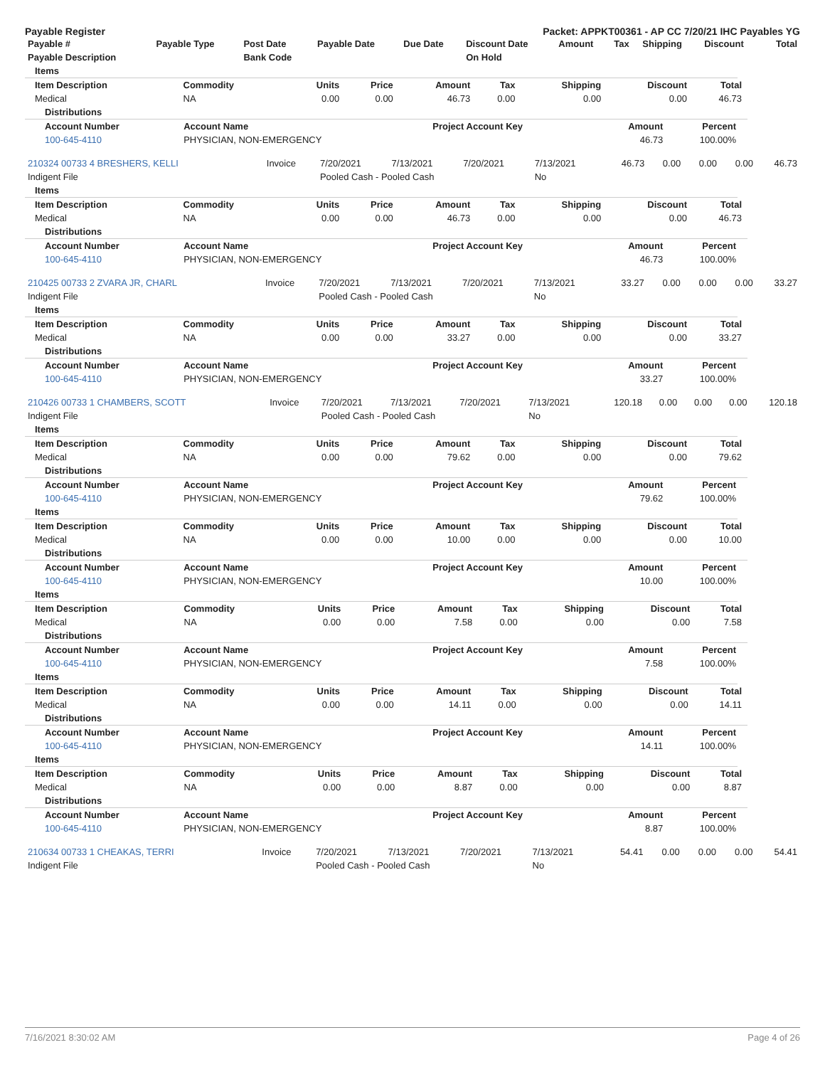Payable Register Packet: APPKT00361 - AP CC 7/20/21 IHC Payables YG
| Payable # | Payable Type | Post Date | Payable Date | Due Date | Discount Date | Amount | Tax | Shipping | Discount | Total |
| --- | --- | --- | --- | --- | --- | --- | --- | --- | --- | --- |
| Payable Description | | Bank Code | | | On Hold | | | | | |
Items
| Item Description | Commodity | Units | Price | Amount | Tax | Shipping | Discount | Total |
| --- | --- | --- | --- | --- | --- | --- | --- | --- |
| Medical | NA | 0.00 | 0.00 | 46.73 | 0.00 | 0.00 | 0.00 | 46.73 |
Distributions
| Account Number | Account Name | Project Account Key | Amount | Percent |
| --- | --- | --- | --- | --- |
| 100-645-4110 | PHYSICIAN, NON-EMERGENCY | | 46.73 | 100.00% |
| 210324 00733 4 BRESHERS, KELLI | Invoice | 7/20/2021 | 7/13/2021 | 7/20/2021 | 7/13/2021 | 46.73 | 0.00 | 0.00 | 0.00 | 46.73 |
| Indigent File | | Pooled Cash - Pooled Cash | | | No | | | | | |
Items
| Item Description | Commodity | Units | Price | Amount | Tax | Shipping | Discount | Total |
| --- | --- | --- | --- | --- | --- | --- | --- | --- |
| Medical | NA | 0.00 | 0.00 | 46.73 | 0.00 | 0.00 | 0.00 | 46.73 |
Distributions
| Account Number | Account Name | Project Account Key | Amount | Percent |
| --- | --- | --- | --- | --- |
| 100-645-4110 | PHYSICIAN, NON-EMERGENCY | | 46.73 | 100.00% |
| 210425 00733 2 ZVARA JR, CHARL | Invoice | 7/20/2021 | 7/13/2021 | 7/20/2021 | 7/13/2021 | 33.27 | 0.00 | 0.00 | 0.00 | 33.27 |
| Indigent File | | Pooled Cash - Pooled Cash | | | No | | | | | |
Items
| Item Description | Commodity | Units | Price | Amount | Tax | Shipping | Discount | Total |
| --- | --- | --- | --- | --- | --- | --- | --- | --- |
| Medical | NA | 0.00 | 0.00 | 33.27 | 0.00 | 0.00 | 0.00 | 33.27 |
Distributions
| Account Number | Account Name | Project Account Key | Amount | Percent |
| --- | --- | --- | --- | --- |
| 100-645-4110 | PHYSICIAN, NON-EMERGENCY | | 33.27 | 100.00% |
| 210426 00733 1 CHAMBERS, SCOTT | Invoice | 7/20/2021 | 7/13/2021 | 7/20/2021 | 7/13/2021 | 120.18 | 0.00 | 0.00 | 0.00 | 120.18 |
| Indigent File | | Pooled Cash - Pooled Cash | | | No | | | | | |
Items
| Item Description | Commodity | Units | Price | Amount | Tax | Shipping | Discount | Total |
| --- | --- | --- | --- | --- | --- | --- | --- | --- |
| Medical | NA | 0.00 | 0.00 | 79.62 | 0.00 | 0.00 | 0.00 | 79.62 |
Distributions
| Account Number | Account Name | Project Account Key | Amount | Percent |
| --- | --- | --- | --- | --- |
| 100-645-4110 | PHYSICIAN, NON-EMERGENCY | | 79.62 | 100.00% |
Items
| Item Description | Commodity | Units | Price | Amount | Tax | Shipping | Discount | Total |
| --- | --- | --- | --- | --- | --- | --- | --- | --- |
| Medical | NA | 0.00 | 0.00 | 10.00 | 0.00 | 0.00 | 0.00 | 10.00 |
Distributions
| Account Number | Account Name | Project Account Key | Amount | Percent |
| --- | --- | --- | --- | --- |
| 100-645-4110 | PHYSICIAN, NON-EMERGENCY | | 10.00 | 100.00% |
Items
| Item Description | Commodity | Units | Price | Amount | Tax | Shipping | Discount | Total |
| --- | --- | --- | --- | --- | --- | --- | --- | --- |
| Medical | NA | 0.00 | 0.00 | 7.58 | 0.00 | 0.00 | 0.00 | 7.58 |
Distributions
| Account Number | Account Name | Project Account Key | Amount | Percent |
| --- | --- | --- | --- | --- |
| 100-645-4110 | PHYSICIAN, NON-EMERGENCY | | 7.58 | 100.00% |
Items
| Item Description | Commodity | Units | Price | Amount | Tax | Shipping | Discount | Total |
| --- | --- | --- | --- | --- | --- | --- | --- | --- |
| Medical | NA | 0.00 | 0.00 | 14.11 | 0.00 | 0.00 | 0.00 | 14.11 |
Distributions
| Account Number | Account Name | Project Account Key | Amount | Percent |
| --- | --- | --- | --- | --- |
| 100-645-4110 | PHYSICIAN, NON-EMERGENCY | | 14.11 | 100.00% |
Items
| Item Description | Commodity | Units | Price | Amount | Tax | Shipping | Discount | Total |
| --- | --- | --- | --- | --- | --- | --- | --- | --- |
| Medical | NA | 0.00 | 0.00 | 8.87 | 0.00 | 0.00 | 0.00 | 8.87 |
Distributions
| Account Number | Account Name | Project Account Key | Amount | Percent |
| --- | --- | --- | --- | --- |
| 100-645-4110 | PHYSICIAN, NON-EMERGENCY | | 8.87 | 100.00% |
| 210634 00733 1 CHEAKAS, TERRI | Invoice | 7/20/2021 | 7/13/2021 | 7/20/2021 | 7/13/2021 | 54.41 | 0.00 | 0.00 | 0.00 | 54.41 |
| Indigent File | | Pooled Cash - Pooled Cash | | | No | | | | | |
7/16/2021 8:30:02 AM Page 4 of 26